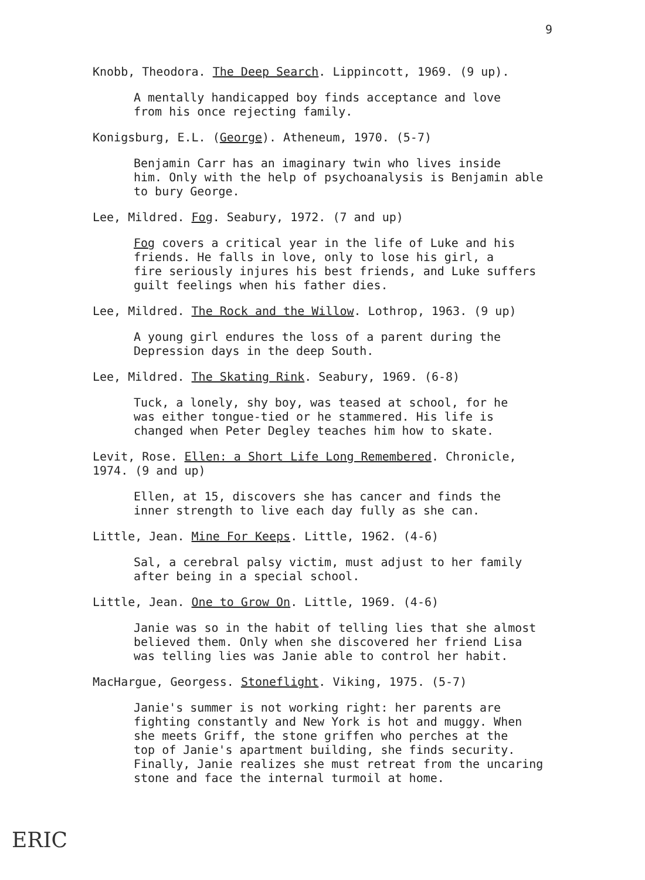9
Knobb, Theodora. The Deep Search. Lippincott, 1969. (9 up).
A mentally handicapped boy finds acceptance and love
from his once rejecting family.
Konigsburg, E.L. (George). Atheneum, 1970. (5-7)
Benjamin Carr has an imaginary twin who lives inside
him. Only with the help of psychoanalysis is Benjamin able
to bury George.
Lee, Mildred. Fog. Seabury, 1972. (7 and up)
Fog covers a critical year in the life of Luke and his
friends. He falls in love, only to lose his girl, a
fire seriously injures his best friends, and Luke suffers
guilt feelings when his father dies.
Lee, Mildred. The Rock and the Willow. Lothrop, 1963. (9 up)
A young girl endures the loss of a parent during the
Depression days in the deep South.
Lee, Mildred. The Skating Rink. Seabury, 1969. (6-8)
Tuck, a lonely, shy boy, was teased at school, for he
was either tongue-tied or he stammered. His life is
changed when Peter Degley teaches him how to skate.
Levit, Rose. Ellen: a Short Life Long Remembered. Chronicle,
1974. (9 and up)
Ellen, at 15, discovers she has cancer and finds the
inner strength to live each day fully as she can.
Little, Jean. Mine For Keeps. Little, 1962. (4-6)
Sal, a cerebral palsy victim, must adjust to her family
after being in a special school.
Little, Jean. One to Grow On. Little, 1969. (4-6)
Janie was so in the habit of telling lies that she almost
believed them. Only when she discovered her friend Lisa
was telling lies was Janie able to control her habit.
MacHargue, Georgess. Stoneflight. Viking, 1975. (5-7)
Janie's summer is not working right: her parents are
fighting constantly and New York is hot and muggy. When
she meets Griff, the stone griffen who perches at the
top of Janie's apartment building, she finds security.
Finally, Janie realizes she must retreat from the uncaring
stone and face the internal turmoil at home.
ERIC